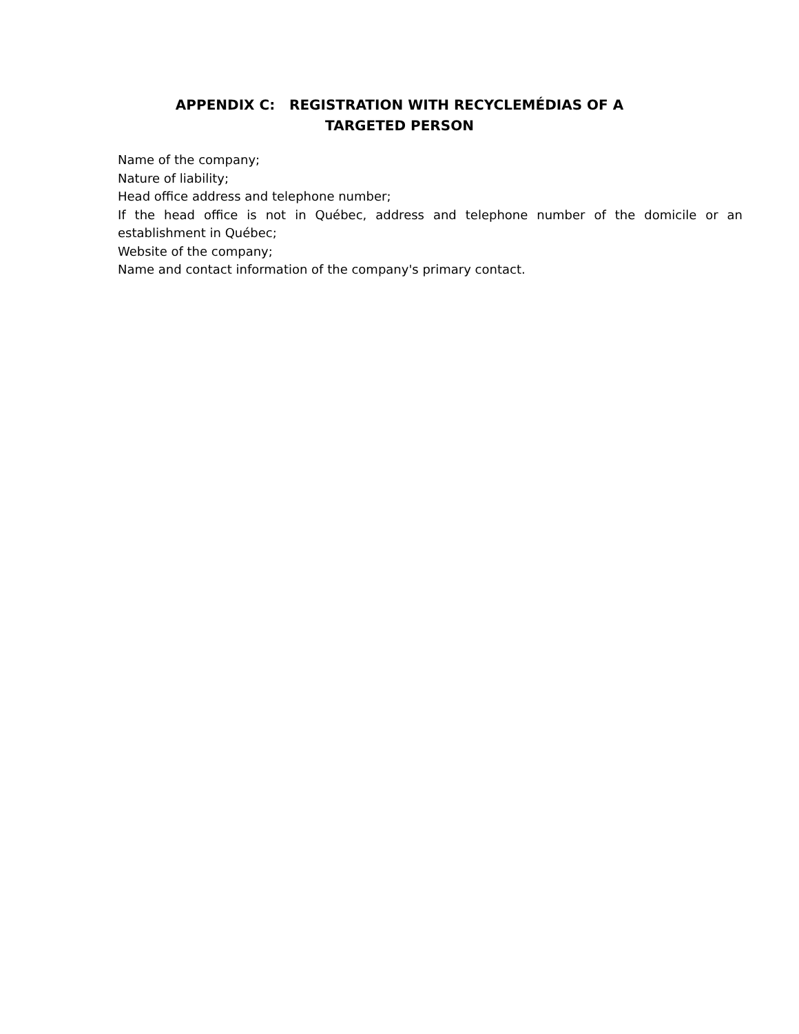APPENDIX C: REGISTRATION WITH RECYCLEMÉDIAS OF A
TARGETED PERSON
Name of the company;
Nature of liability;
Head office address and telephone number;
If the head office is not in Québec, address and telephone number of the domicile or an establishment in Québec;
Website of the company;
Name and contact information of the company's primary contact.